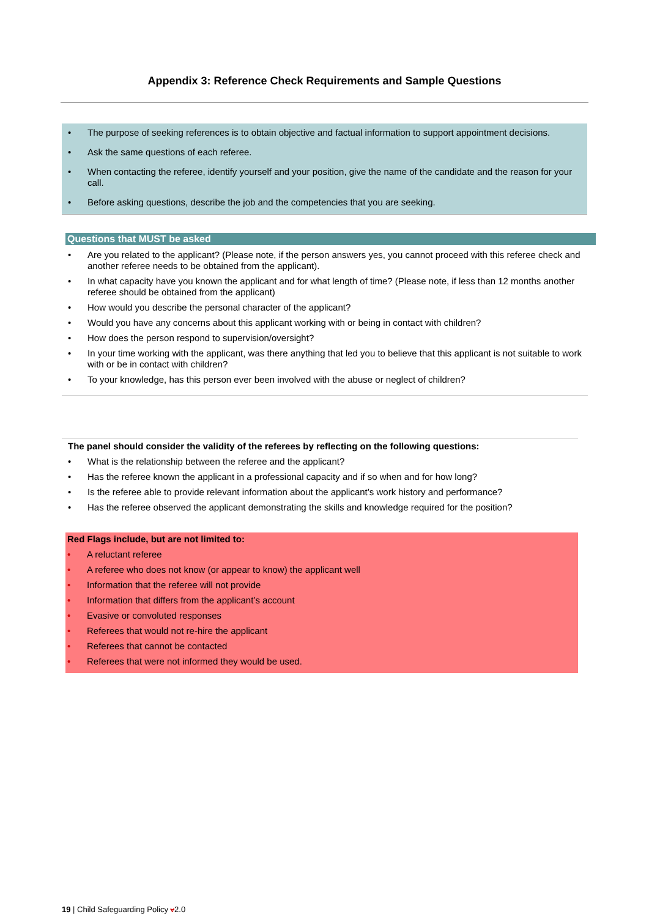Appendix 3: Reference Check Requirements and Sample Questions
• The purpose of seeking references is to obtain objective and factual information to support appointment decisions.
• Ask the same questions of each referee.
• When contacting the referee, identify yourself and your position, give the name of the candidate and the reason for your call.
• Before asking questions, describe the job and the competencies that you are seeking.
Questions that MUST be asked
• Are you related to the applicant? (Please note, if the person answers yes, you cannot proceed with this referee check and another referee needs to be obtained from the applicant).
• In what capacity have you known the applicant and for what length of time? (Please note, if less than 12 months another referee should be obtained from the applicant)
• How would you describe the personal character of the applicant?
• Would you have any concerns about this applicant working with or being in contact with children?
• How does the person respond to supervision/oversight?
• In your time working with the applicant, was there anything that led you to believe that this applicant is not suitable to work with or be in contact with children?
• To your knowledge, has this person ever been involved with the abuse or neglect of children?
The panel should consider the validity of the referees by reflecting on the following questions:
• What is the relationship between the referee and the applicant?
• Has the referee known the applicant in a professional capacity and if so when and for how long?
• Is the referee able to provide relevant information about the applicant’s work history and performance?
• Has the referee observed the applicant demonstrating the skills and knowledge required for the position?
Red Flags include, but are not limited to:
• A reluctant referee
• A referee who does not know (or appear to know) the applicant well
• Information that the referee will not provide
• Information that differs from the applicant’s account
• Evasive or convoluted responses
• Referees that would not re-hire the applicant
• Referees that cannot be contacted
• Referees that were not informed they would be used.
19 | Child Safeguarding Policy v2.0